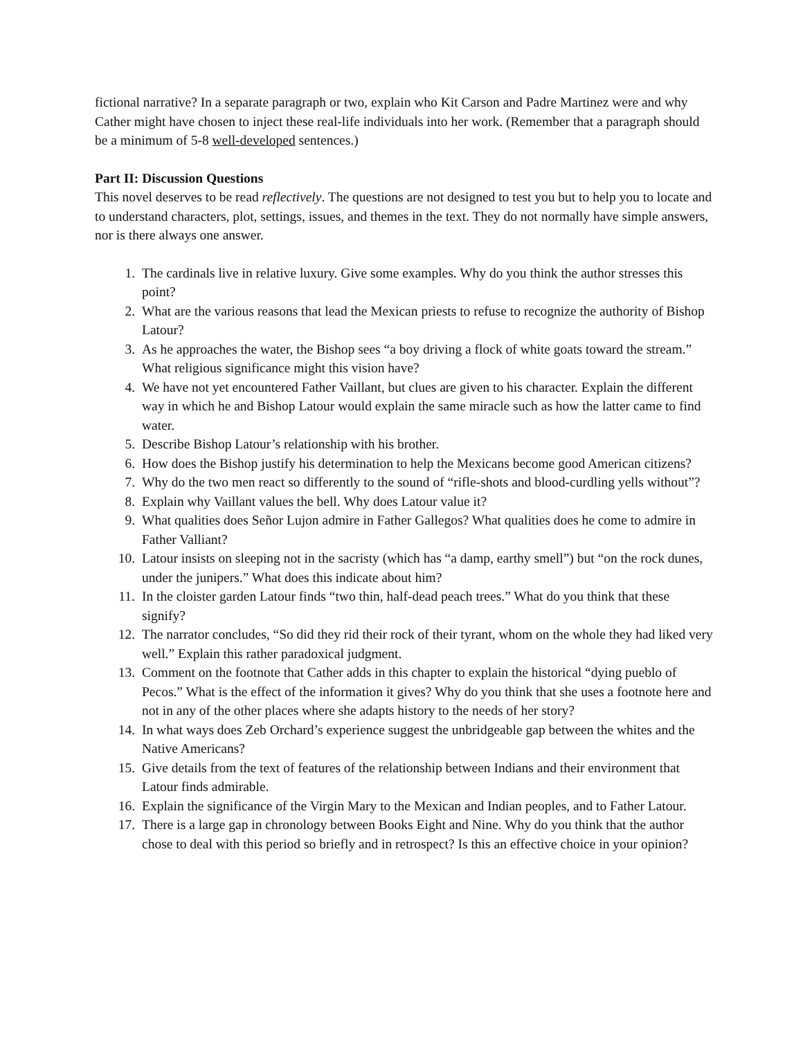fictional narrative? In a separate paragraph or two, explain who Kit Carson and Padre Martinez were and why Cather might have chosen to inject these real-life individuals into her work. (Remember that a paragraph should be a minimum of 5-8 well-developed sentences.)
Part II: Discussion Questions
This novel deserves to be read reflectively. The questions are not designed to test you but to help you to locate and to understand characters, plot, settings, issues, and themes in the text. They do not normally have simple answers, nor is there always one answer.
1. The cardinals live in relative luxury. Give some examples. Why do you think the author stresses this point?
2. What are the various reasons that lead the Mexican priests to refuse to recognize the authority of Bishop Latour?
3. As he approaches the water, the Bishop sees “a boy driving a flock of white goats toward the stream.” What religious significance might this vision have?
4. We have not yet encountered Father Vaillant, but clues are given to his character. Explain the different way in which he and Bishop Latour would explain the same miracle such as how the latter came to find water.
5. Describe Bishop Latour’s relationship with his brother.
6. How does the Bishop justify his determination to help the Mexicans become good American citizens?
7. Why do the two men react so differently to the sound of “rifle-shots and blood-curdling yells without”?
8. Explain why Vaillant values the bell. Why does Latour value it?
9. What qualities does Señor Lujon admire in Father Gallegos? What qualities does he come to admire in Father Valliant?
10. Latour insists on sleeping not in the sacristy (which has “a damp, earthy smell”) but “on the rock dunes, under the junipers.” What does this indicate about him?
11. In the cloister garden Latour finds “two thin, half-dead peach trees.” What do you think that these signify?
12. The narrator concludes, “So did they rid their rock of their tyrant, whom on the whole they had liked very well.” Explain this rather paradoxical judgment.
13. Comment on the footnote that Cather adds in this chapter to explain the historical “dying pueblo of Pecos.” What is the effect of the information it gives? Why do you think that she uses a footnote here and not in any of the other places where she adapts history to the needs of her story?
14. In what ways does Zeb Orchard’s experience suggest the unbridgeable gap between the whites and the Native Americans?
15. Give details from the text of features of the relationship between Indians and their environment that Latour finds admirable.
16. Explain the significance of the Virgin Mary to the Mexican and Indian peoples, and to Father Latour.
17. There is a large gap in chronology between Books Eight and Nine. Why do you think that the author chose to deal with this period so briefly and in retrospect? Is this an effective choice in your opinion?